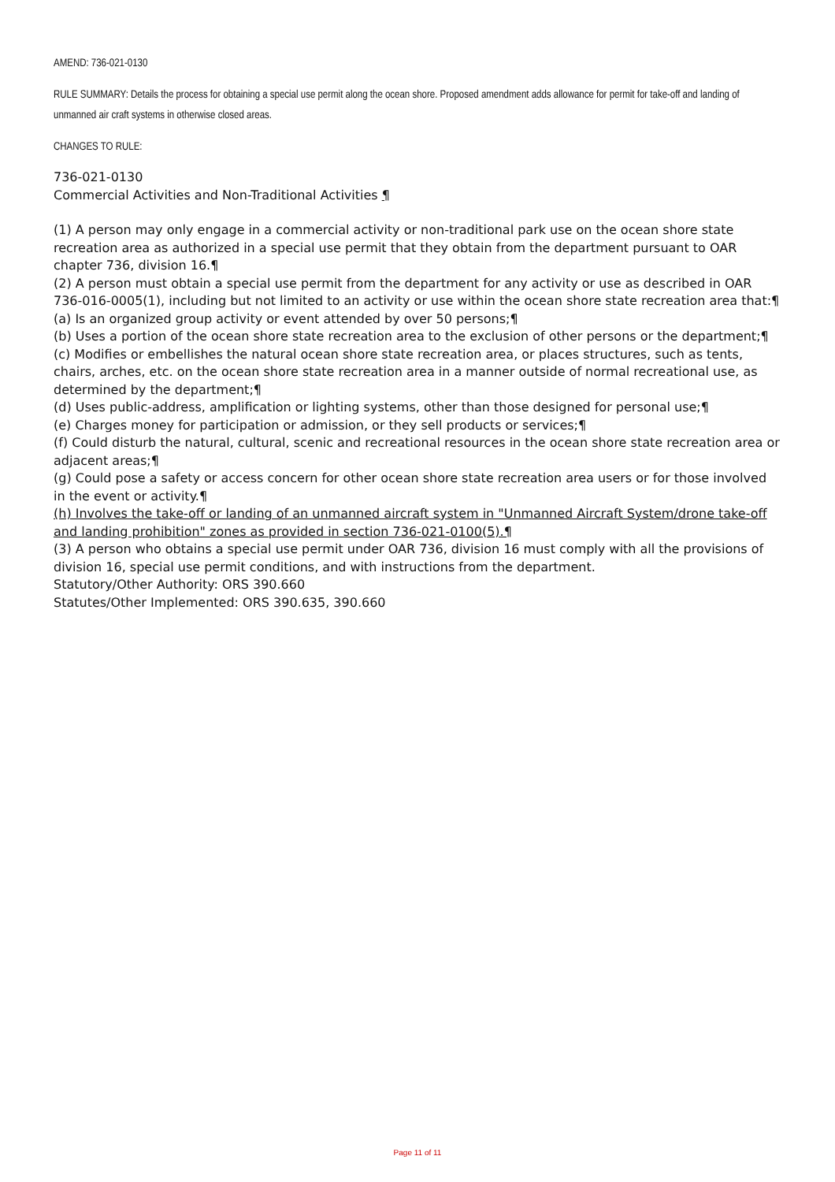AMEND: 736-021-0130
RULE SUMMARY: Details the process for obtaining a special use permit along the ocean shore. Proposed amendment adds allowance for permit for take-off and landing of unmanned air craft systems in otherwise closed areas.
CHANGES TO RULE:
736-021-0130
Commercial Activities and Non-Traditional Activities ¶
(1) A person may only engage in a commercial activity or non-traditional park use on the ocean shore state recreation area as authorized in a special use permit that they obtain from the department pursuant to OAR chapter 736, division 16.¶
(2) A person must obtain a special use permit from the department for any activity or use as described in OAR 736-016-0005(1), including but not limited to an activity or use within the ocean shore state recreation area that:¶
(a) Is an organized group activity or event attended by over 50 persons;¶
(b) Uses a portion of the ocean shore state recreation area to the exclusion of other persons or the department;¶
(c) Modifies or embellishes the natural ocean shore state recreation area, or places structures, such as tents, chairs, arches, etc. on the ocean shore state recreation area in a manner outside of normal recreational use, as determined by the department;¶
(d) Uses public-address, amplification or lighting systems, other than those designed for personal use;¶
(e) Charges money for participation or admission, or they sell products or services;¶
(f) Could disturb the natural, cultural, scenic and recreational resources in the ocean shore state recreation area or adjacent areas;¶
(g) Could pose a safety or access concern for other ocean shore state recreation area users or for those involved in the event or activity.¶
(h) Involves the take-off or landing of an unmanned aircraft system in "Unmanned Aircraft System/drone take-off and landing prohibition" zones as provided in section 736-021-0100(5).¶
(3) A person who obtains a special use permit under OAR 736, division 16 must comply with all the provisions of division 16, special use permit conditions, and with instructions from the department.
Statutory/Other Authority: ORS 390.660
Statutes/Other Implemented: ORS 390.635, 390.660
Page 11 of 11